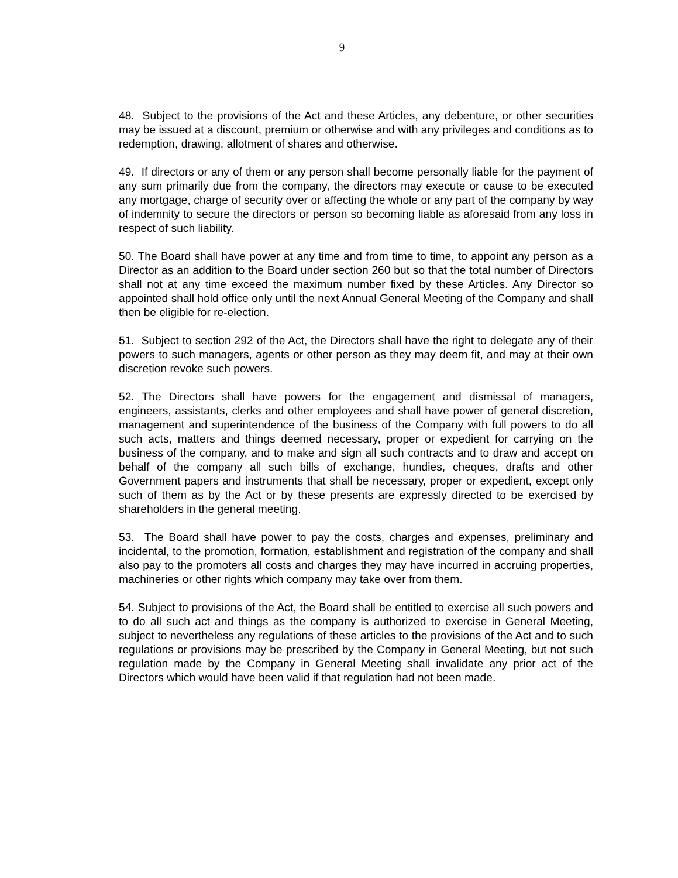9
48. Subject to the provisions of the Act and these Articles, any debenture, or other securities may be issued at a discount, premium or otherwise and with any privileges and conditions as to redemption, drawing, allotment of shares and otherwise.
49. If directors or any of them or any person shall become personally liable for the payment of any sum primarily due from the company, the directors may execute or cause to be executed any mortgage, charge of security over or affecting the whole or any part of the company by way of indemnity to secure the directors or person so becoming liable as aforesaid from any loss in respect of such liability.
50. The Board shall have power at any time and from time to time, to appoint any person as a Director as an addition to the Board under section 260 but so that the total number of Directors shall not at any time exceed the maximum number fixed by these Articles. Any Director so appointed shall hold office only until the next Annual General Meeting of the Company and shall then be eligible for re-election.
51. Subject to section 292 of the Act, the Directors shall have the right to delegate any of their powers to such managers, agents or other person as they may deem fit, and may at their own discretion revoke such powers.
52. The Directors shall have powers for the engagement and dismissal of managers, engineers, assistants, clerks and other employees and shall have power of general discretion, management and superintendence of the business of the Company with full powers to do all such acts, matters and things deemed necessary, proper or expedient for carrying on the business of the company, and to make and sign all such contracts and to draw and accept on behalf of the company all such bills of exchange, hundies, cheques, drafts and other Government papers and instruments that shall be necessary, proper or expedient, except only such of them as by the Act or by these presents are expressly directed to be exercised by shareholders in the general meeting.
53. The Board shall have power to pay the costs, charges and expenses, preliminary and incidental, to the promotion, formation, establishment and registration of the company and shall also pay to the promoters all costs and charges they may have incurred in accruing properties, machineries or other rights which company may take over from them.
54. Subject to provisions of the Act, the Board shall be entitled to exercise all such powers and to do all such act and things as the company is authorized to exercise in General Meeting, subject to nevertheless any regulations of these articles to the provisions of the Act and to such regulations or provisions may be prescribed by the Company in General Meeting, but not such regulation made by the Company in General Meeting shall invalidate any prior act of the Directors which would have been valid if that regulation had not been made.